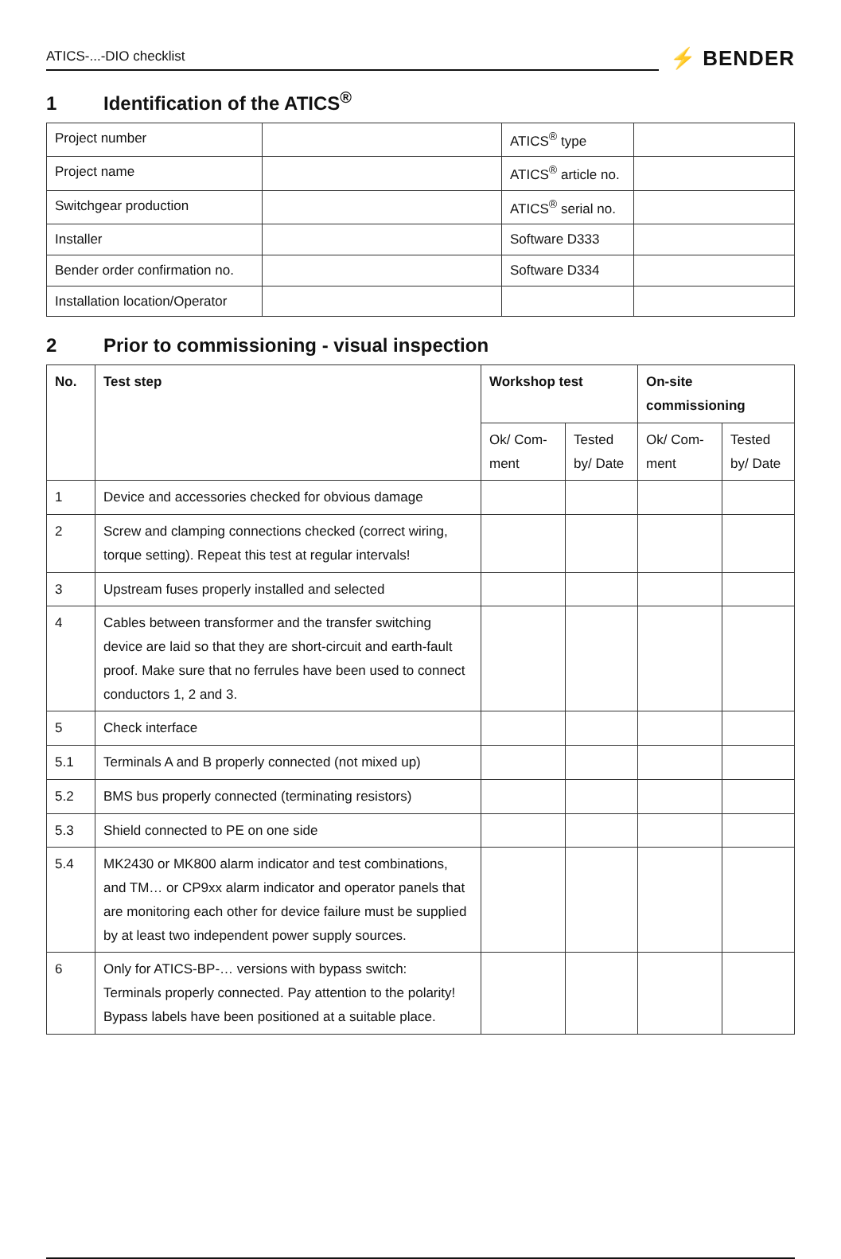ATICS-...-DIO checklist
⚡ BENDER
1 Identification of the ATICS<sup>®</sup>
| Project number | | ATICS<sup>®</sup> type | |
| Project name | | ATICS<sup>®</sup> article no. | |
| Switchgear production | | ATICS<sup>®</sup> serial no. | |
| Installer | | Software D333 | |
| Bender order confirmation no. | | Software D334 | |
| Installation location/Operator | | | |
2 Prior to commissioning - visual inspection
| No. | Test step | Workshop test | | On-site commissioning | |
| --- | --- | --- | --- | --- | --- |
| | | Ok/ Com-ment | Tested by/ Date | Ok/ Com-ment | Tested by/ Date |
| 1 | Device and accessories checked for obvious damage | | | | |
| 2 | Screw and clamping connections checked (correct wiring, torque setting). Repeat this test at regular intervals! | | | | |
| 3 | Upstream fuses properly installed and selected | | | | |
| 4 | Cables between transformer and the transfer switching device are laid so that they are short-circuit and earth-fault proof. Make sure that no ferrules have been used to connect conductors 1, 2 and 3. | | | | |
| 5 | Check interface | | | | |
| 5.1 | Terminals A and B properly connected (not mixed up) | | | | |
| 5.2 | BMS bus properly connected (terminating resistors) | | | | |
| 5.3 | Shield connected to PE on one side | | | | |
| 5.4 | MK2430 or MK800 alarm indicator and test combinations, and TM… or CP9xx alarm indicator and operator panels that are monitoring each other for device failure must be supplied by at least two independent power supply sources. | | | | |
| 6 | Only for ATICS-BP-… versions with bypass switch: Terminals properly connected. Pay attention to the polarity! Bypass labels have been positioned at a suitable place. | | | | |